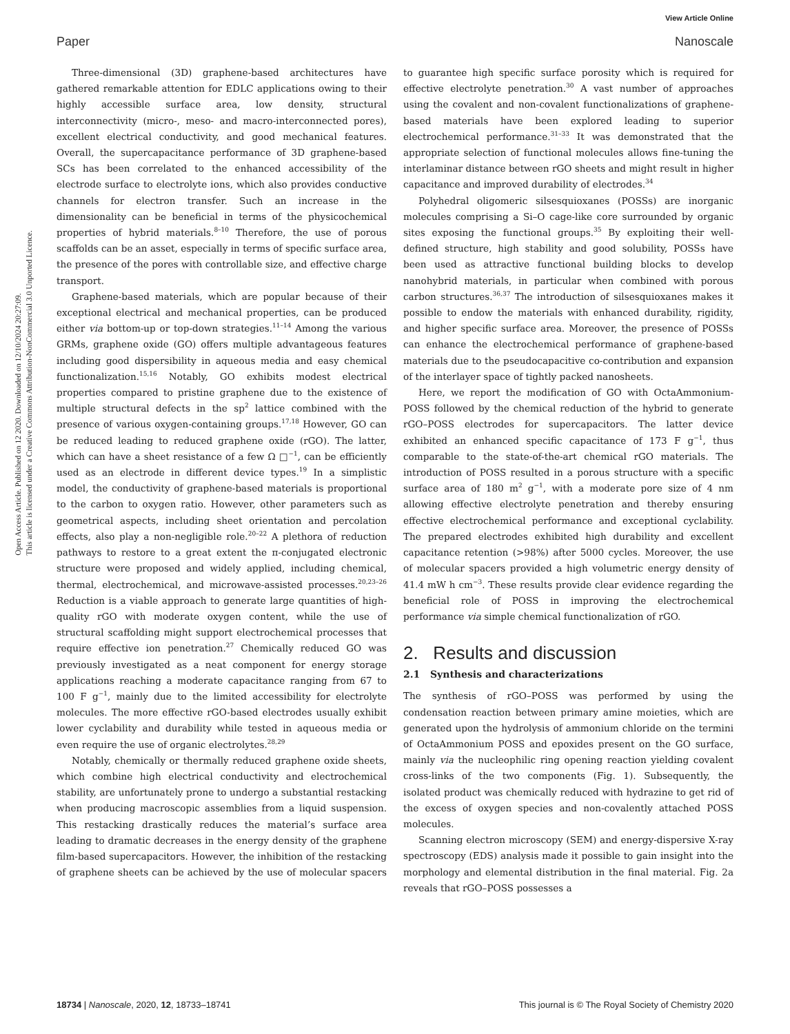View Article Online
Paper Nanoscale
Open Access Article. Published on 12 2020. Downloaded on 12/10/2024 20:27:09.
This article is licensed under a Creative Commons Attribution-NonCommercial 3.0 Unported Licence.
Three-dimensional (3D) graphene-based architectures have gathered remarkable attention for EDLC applications owing to their highly accessible surface area, low density, structural interconnectivity (micro-, meso- and macro-interconnected pores), excellent electrical conductivity, and good mechanical features. Overall, the supercapacitance performance of 3D graphene-based SCs has been correlated to the enhanced accessibility of the electrode surface to electrolyte ions, which also provides conductive channels for electron transfer. Such an increase in the dimensionality can be beneficial in terms of the physicochemical properties of hybrid materials.<sup>8–10</sup> Therefore, the use of porous scaffolds can be an asset, especially in terms of specific surface area, the presence of the pores with controllable size, and effective charge transport.
Graphene-based materials, which are popular because of their exceptional electrical and mechanical properties, can be produced either via bottom-up or top-down strategies.<sup>11–14</sup> Among the various GRMs, graphene oxide (GO) offers multiple advantageous features including good dispersibility in aqueous media and easy chemical functionalization.<sup>15,16</sup> Notably, GO exhibits modest electrical properties compared to pristine graphene due to the existence of multiple structural defects in the sp<sup>2</sup> lattice combined with the presence of various oxygen-containing groups.<sup>17,18</sup> However, GO can be reduced leading to reduced graphene oxide (rGO). The latter, which can have a sheet resistance of a few Ω □<sup>−1</sup>, can be efficiently used as an electrode in different device types.<sup>19</sup> In a simplistic model, the conductivity of graphene-based materials is proportional to the carbon to oxygen ratio. However, other parameters such as geometrical aspects, including sheet orientation and percolation effects, also play a non-negligible role.<sup>20–22</sup> A plethora of reduction pathways to restore to a great extent the π-conjugated electronic structure were proposed and widely applied, including chemical, thermal, electrochemical, and microwave-assisted processes.<sup>20,23–26</sup> Reduction is a viable approach to generate large quantities of high-quality rGO with moderate oxygen content, while the use of structural scaffolding might support electrochemical processes that require effective ion penetration.<sup>27</sup> Chemically reduced GO was previously investigated as a neat component for energy storage applications reaching a moderate capacitance ranging from 67 to 100 F g<sup>−1</sup>, mainly due to the limited accessibility for electrolyte molecules. The more effective rGO-based electrodes usually exhibit lower cyclability and durability while tested in aqueous media or even require the use of organic electrolytes.<sup>28,29</sup>
Notably, chemically or thermally reduced graphene oxide sheets, which combine high electrical conductivity and electrochemical stability, are unfortunately prone to undergo a substantial restacking when producing macroscopic assemblies from a liquid suspension. This restacking drastically reduces the material’s surface area leading to dramatic decreases in the energy density of the graphene film-based supercapacitors. However, the inhibition of the restacking of graphene sheets can be achieved by the use of molecular spacers to guarantee high specific surface porosity which is required for effective electrolyte penetration.<sup>30</sup> A vast number of approaches using the covalent and non-covalent functionalizations of graphene-based materials have been explored leading to superior electrochemical performance.<sup>31–33</sup> It was demonstrated that the appropriate selection of functional molecules allows fine-tuning the interlaminar distance between rGO sheets and might result in higher capacitance and improved durability of electrodes.<sup>34</sup>
Polyhedral oligomeric silsesquioxanes (POSSs) are inorganic molecules comprising a Si–O cage-like core surrounded by organic sites exposing the functional groups.<sup>35</sup> By exploiting their well-defined structure, high stability and good solubility, POSSs have been used as attractive functional building blocks to develop nanohybrid materials, in particular when combined with porous carbon structures.<sup>36,37</sup> The introduction of silsesquioxanes makes it possible to endow the materials with enhanced durability, rigidity, and higher specific surface area. Moreover, the presence of POSSs can enhance the electrochemical performance of graphene-based materials due to the pseudocapacitive co-contribution and expansion of the interlayer space of tightly packed nanosheets.
Here, we report the modification of GO with OctaAmmonium-POSS followed by the chemical reduction of the hybrid to generate rGO–POSS electrodes for supercapacitors. The latter device exhibited an enhanced specific capacitance of 173 F g<sup>−1</sup>, thus comparable to the state-of-the-art chemical rGO materials. The introduction of POSS resulted in a porous structure with a specific surface area of 180 m<sup>2</sup> g<sup>−1</sup>, with a moderate pore size of 4 nm allowing effective electrolyte penetration and thereby ensuring effective electrochemical performance and exceptional cyclability. The prepared electrodes exhibited high durability and excellent capacitance retention (>98%) after 5000 cycles. Moreover, the use of molecular spacers provided a high volumetric energy density of 41.4 mW h cm<sup>−3</sup>. These results provide clear evidence regarding the beneficial role of POSS in improving the electrochemical performance via simple chemical functionalization of rGO.
2. Results and discussion
2.1 Synthesis and characterizations
The synthesis of rGO–POSS was performed by using the condensation reaction between primary amine moieties, which are generated upon the hydrolysis of ammonium chloride on the termini of OctaAmmonium POSS and epoxides present on the GO surface, mainly via the nucleophilic ring opening reaction yielding covalent cross-links of the two components (Fig. 1). Subsequently, the isolated product was chemically reduced with hydrazine to get rid of the excess of oxygen species and non-covalently attached POSS molecules.
Scanning electron microscopy (SEM) and energy-dispersive X-ray spectroscopy (EDS) analysis made it possible to gain insight into the morphology and elemental distribution in the final material. Fig. 2a reveals that rGO–POSS possesses a
18734 | Nanoscale, 2020, 12, 18733–18741 This journal is © The Royal Society of Chemistry 2020